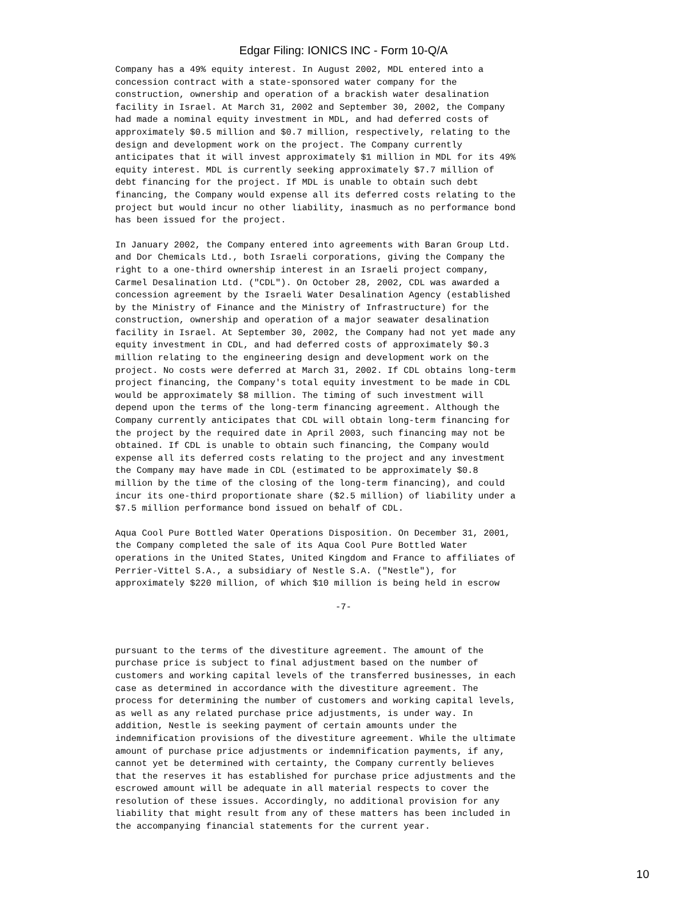Edgar Filing: IONICS INC - Form 10-Q/A
Company has a 49% equity interest. In August 2002, MDL entered into a
concession contract with a state-sponsored water company for the
construction, ownership and operation of a brackish water desalination
facility in Israel. At March 31, 2002 and September 30, 2002, the Company
had made a nominal equity investment in MDL, and had deferred costs of
approximately $0.5 million and $0.7 million, respectively, relating to the
design and development work on the project. The Company currently
anticipates that it will invest approximately $1 million in MDL for its 49%
equity interest. MDL is currently seeking approximately $7.7 million of
debt financing for the project. If MDL is unable to obtain such debt
financing, the Company would expense all its deferred costs relating to the
project but would incur no other liability, inasmuch as no performance bond
has been issued for the project.
In January 2002, the Company entered into agreements with Baran Group Ltd.
and Dor Chemicals Ltd., both Israeli corporations, giving the Company the
right to a one-third ownership interest in an Israeli project company,
Carmel Desalination Ltd. ("CDL"). On October 28, 2002, CDL was awarded a
concession agreement by the Israeli Water Desalination Agency (established
by the Ministry of Finance and the Ministry of Infrastructure) for the
construction, ownership and operation of a major seawater desalination
facility in Israel. At September 30, 2002, the Company had not yet made any
equity investment in CDL, and had deferred costs of approximately $0.3
million relating to the engineering design and development work on the
project. No costs were deferred at March 31, 2002. If CDL obtains long-term
project financing, the Company's total equity investment to be made in CDL
would be approximately $8 million. The timing of such investment will
depend upon the terms of the long-term financing agreement. Although the
Company currently anticipates that CDL will obtain long-term financing for
the project by the required date in April 2003, such financing may not be
obtained. If CDL is unable to obtain such financing, the Company would
expense all its deferred costs relating to the project and any investment
the Company may have made in CDL (estimated to be approximately $0.8
million by the time of the closing of the long-term financing), and could
incur its one-third proportionate share ($2.5 million) of liability under a
$7.5 million performance bond issued on behalf of CDL.
Aqua Cool Pure Bottled Water Operations Disposition. On December 31, 2001,
the Company completed the sale of its Aqua Cool Pure Bottled Water
operations in the United States, United Kingdom and France to affiliates of
Perrier-Vittel S.A., a subsidiary of Nestle S.A. ("Nestle"), for
approximately $220 million, of which $10 million is being held in escrow
-7-
pursuant to the terms of the divestiture agreement. The amount of the
purchase price is subject to final adjustment based on the number of
customers and working capital levels of the transferred businesses, in each
case as determined in accordance with the divestiture agreement. The
process for determining the number of customers and working capital levels,
as well as any related purchase price adjustments, is under way. In
addition, Nestle is seeking payment of certain amounts under the
indemnification provisions of the divestiture agreement. While the ultimate
amount of purchase price adjustments or indemnification payments, if any,
cannot yet be determined with certainty, the Company currently believes
that the reserves it has established for purchase price adjustments and the
escrowed amount will be adequate in all material respects to cover the
resolution of these issues. Accordingly, no additional provision for any
liability that might result from any of these matters has been included in
the accompanying financial statements for the current year.
10